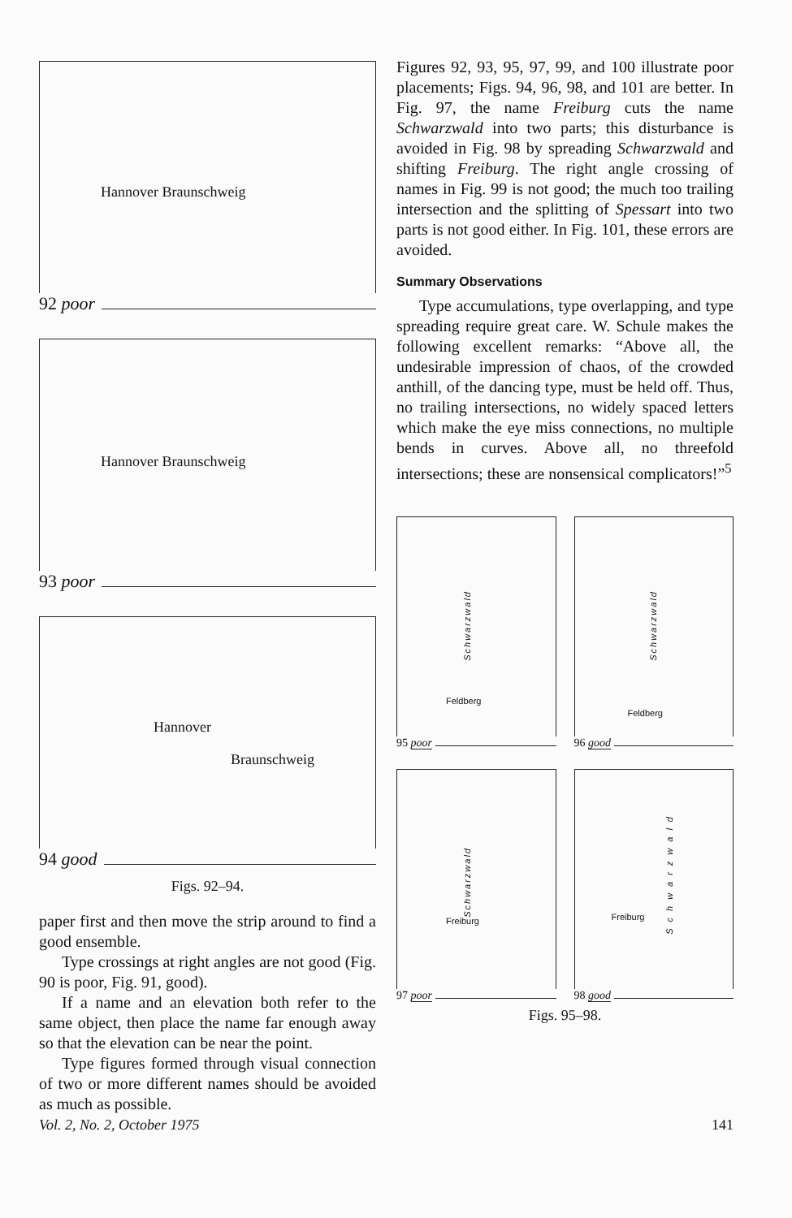Hannover Braunschweig
92 poor
Hannover Braunschweig
93 poor
Hannover
Braunschweig
94 good
Figs. 92–94.
paper first and then move the strip around to find a good ensemble.
Type crossings at right angles are not good (Fig. 90 is poor, Fig. 91, good).
If a name and an elevation both refer to the same object, then place the name far enough away so that the elevation can be near the point.
Type figures formed through visual connection of two or more different names should be avoided as much as possible.
Figures 92, 93, 95, 97, 99, and 100 illustrate poor placements; Figs. 94, 96, 98, and 101 are better. In Fig. 97, the name Freiburg cuts the name Schwarzwald into two parts; this disturbance is avoided in Fig. 98 by spreading Schwarzwald and shifting Freiburg. The right angle crossing of names in Fig. 99 is not good; the much too trailing intersection and the splitting of Spessart into two parts is not good either. In Fig. 101, these errors are avoided.
Summary Observations
Type accumulations, type overlapping, and type spreading require great care. W. Schule makes the following excellent remarks: “Above all, the undesirable impression of chaos, of the crowded anthill, of the dancing type, must be held off. Thus, no trailing intersections, no widely spaced letters which make the eye miss connections, no multiple bends in curves. Above all, no threefold intersections; these are nonsensical complicators!”<sup>5</sup>
Schwarzwald
Feldberg
95 poor
Schwarzwald
Feldberg
96 good
Schwarzwald
Freiburg
97 poor
Schwarzwald
Freiburg
98 good
Figs. 95–98.
Vol. 2, No. 2, October 1975 141